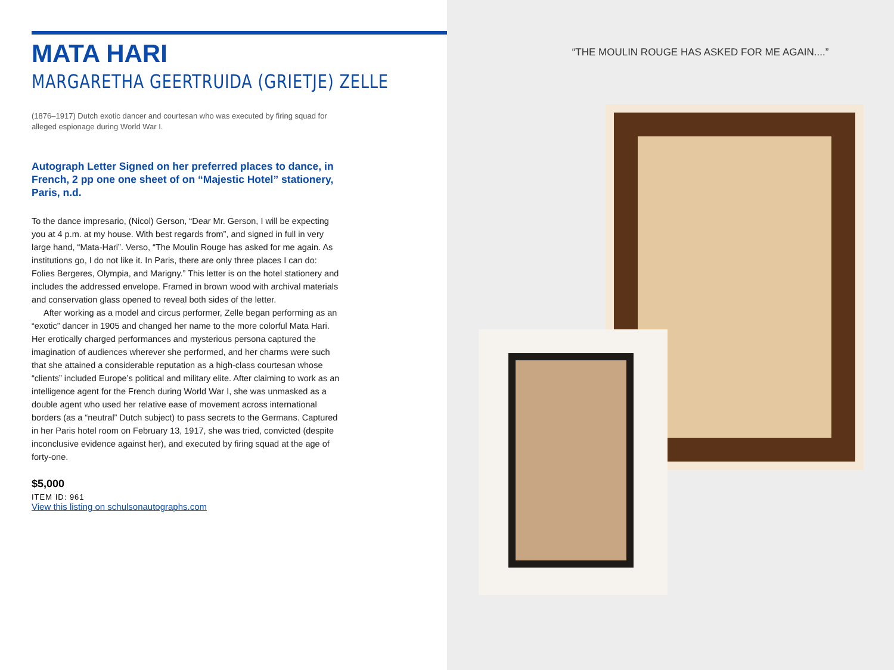MATA HARI
MARGARETHA GEERTRUIDA (GRIETJE) ZELLE
(1876–1917) Dutch exotic dancer and courtesan who was executed by firing squad for alleged espionage during World War I.
Autograph Letter Signed on her preferred places to dance, in French, 2 pp one one sheet of on “Majestic Hotel” stationery, Paris, n.d.
To the dance impresario, (Nicol) Gerson, “Dear Mr. Gerson, I will be expecting you at 4 p.m. at my house. With best regards from”, and signed in full in very large hand, “Mata-Hari”. Verso, “The Moulin Rouge has asked for me again. As institutions go, I do not like it. In Paris, there are only three places I can do: Folies Bergeres, Olympia, and Marigny.” This letter is on the hotel stationery and includes the addressed envelope. Framed in brown wood with archival materials and conservation glass opened to reveal both sides of the letter.
After working as a model and circus performer, Zelle began performing as an “exotic” dancer in 1905 and changed her name to the more colorful Mata Hari. Her erotically charged performances and mysterious persona captured the imagination of audiences wherever she performed, and her charms were such that she attained a considerable reputation as a high-class courtesan whose “clients” included Europe’s political and military elite. After claiming to work as an intelligence agent for the French during World War I, she was unmasked as a double agent who used her relative ease of movement across international borders (as a “neutral” Dutch subject) to pass secrets to the Germans. Captured in her Paris hotel room on February 13, 1917, she was tried, convicted (despite inconclusive evidence against her), and executed by firing squad at the age of forty-one.
$5,000
ITEM ID: 961
View this listing on schulsonautographs.com
“THE MOULIN ROUGE HAS ASKED FOR ME AGAIN....”